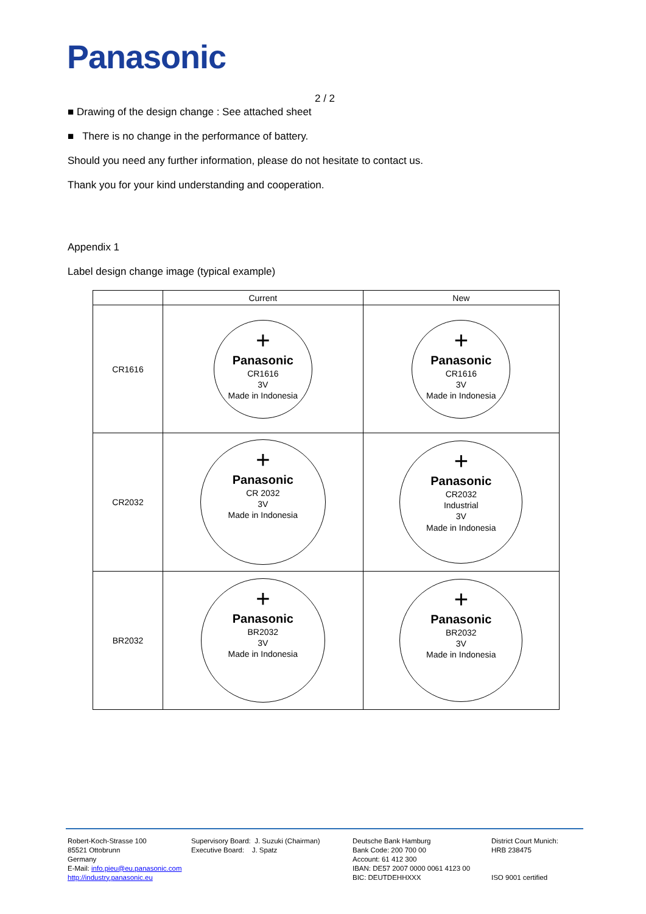Panasonic
2 / 2
■ Drawing of the design change : See attached sheet
■ There is no change in the performance of battery.
Should you need any further information, please do not hesitate to contact us.
Thank you for your kind understanding and cooperation.
Appendix 1
Label design change image (typical example)
| | Current | New |
| --- | --- | --- |
| CR1616 | + Panasonic CR1616 3V Made in Indonesia | + Panasonic CR1616 3V Made in Indonesia |
| CR2032 | + Panasonic CR 2032 3V Made in Indonesia | + Panasonic CR2032 Industrial 3V Made in Indonesia |
| BR2032 | + Panasonic BR2032 3V Made in Indonesia | + Panasonic BR2032 3V Made in Indonesia |
Robert-Koch-Strasse 100
85521 Ottobrunn
Germany
E-Mail: info.pieu@eu.panasonic.com
http://industry.panasonic.eu
Supervisory Board: J. Suzuki (Chairman)
Executive Board: J. Spatz
Deutsche Bank Hamburg
Bank Code: 200 700 00
Account: 61 412 300
IBAN: DE57 2007 0000 0061 4123 00
BIC: DEUTDEHHXXX
District Court Munich:
HRB 238475
ISO 9001 certified